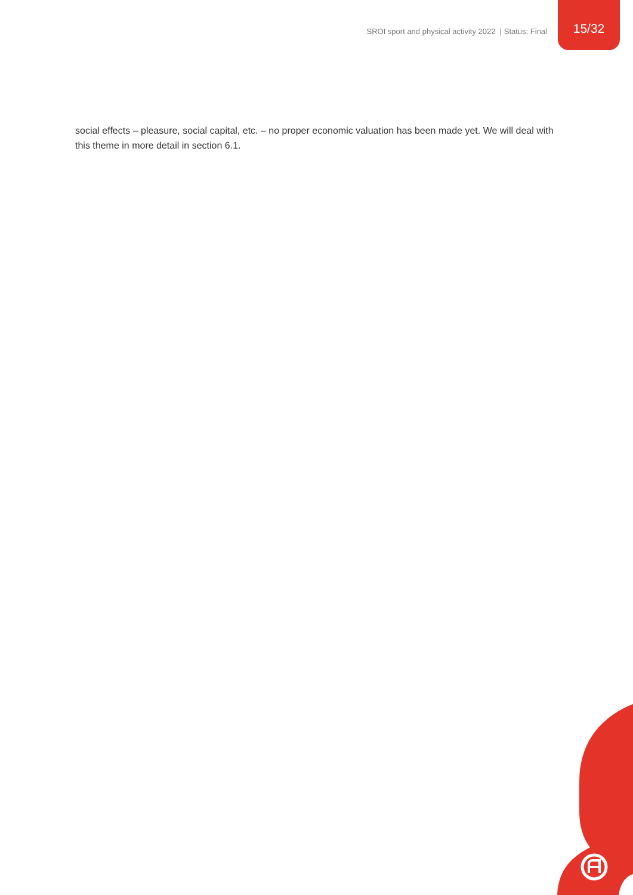SROI sport and physical activity 2022 | Status: Final
15/32
social effects – pleasure, social capital, etc. – no proper economic valuation has been made yet. We will deal with this theme in more detail in section 6.1.